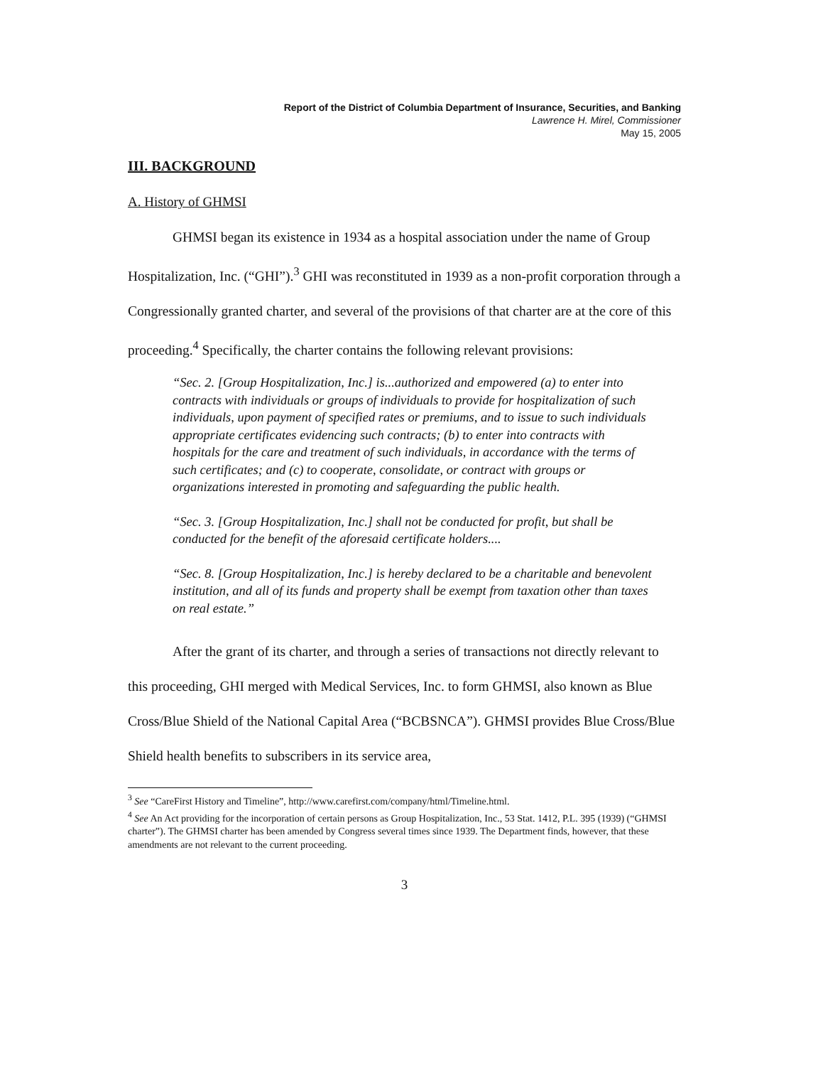Report of the District of Columbia Department of Insurance, Securities, and Banking
Lawrence H. Mirel, Commissioner
May 15, 2005
III. BACKGROUND
A. History of GHMSI
GHMSI began its existence in 1934 as a hospital association under the name of Group Hospitalization, Inc. (“GHI”).<sup>3</sup> GHI was reconstituted in 1939 as a non-profit corporation through a Congressionally granted charter, and several of the provisions of that charter are at the core of this proceeding.<sup>4</sup> Specifically, the charter contains the following relevant provisions:
“Sec. 2. [Group Hospitalization, Inc.] is...authorized and empowered (a) to enter into contracts with individuals or groups of individuals to provide for hospitalization of such individuals, upon payment of specified rates or premiums, and to issue to such individuals appropriate certificates evidencing such contracts; (b) to enter into contracts with hospitals for the care and treatment of such individuals, in accordance with the terms of such certificates; and (c) to cooperate, consolidate, or contract with groups or organizations interested in promoting and safeguarding the public health.
“Sec. 3. [Group Hospitalization, Inc.] shall not be conducted for profit, but shall be conducted for the benefit of the aforesaid certificate holders....
“Sec. 8. [Group Hospitalization, Inc.] is hereby declared to be a charitable and benevolent institution, and all of its funds and property shall be exempt from taxation other than taxes on real estate.”
After the grant of its charter, and through a series of transactions not directly relevant to this proceeding, GHI merged with Medical Services, Inc. to form GHMSI, also known as Blue Cross/Blue Shield of the National Capital Area (“BCBSNCA”). GHMSI provides Blue Cross/Blue Shield health benefits to subscribers in its service area,
<sup>3</sup> See “CareFirst History and Timeline”, http://www.carefirst.com/company/html/Timeline.html.
<sup>4</sup> See An Act providing for the incorporation of certain persons as Group Hospitalization, Inc., 53 Stat. 1412, P.L. 395 (1939) (“GHMSI charter”). The GHMSI charter has been amended by Congress several times since 1939. The Department finds, however, that these amendments are not relevant to the current proceeding.
3